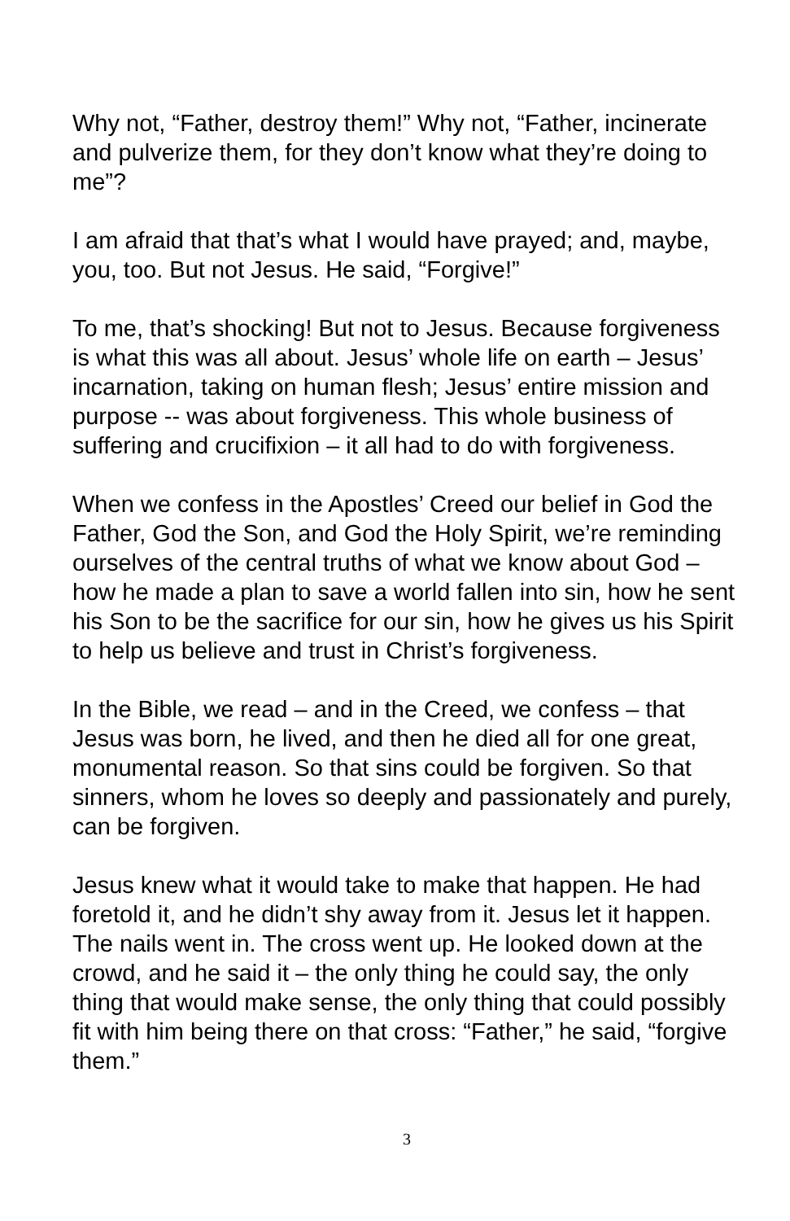Why not, “Father, destroy them!” Why not, “Father, incinerate and pulverize them, for they don’t know what they’re doing to me”?
I am afraid that that’s what I would have prayed; and, maybe, you, too. But not Jesus. He said, “Forgive!”
To me, that’s shocking! But not to Jesus. Because forgiveness is what this was all about. Jesus’ whole life on earth – Jesus’ incarnation, taking on human flesh; Jesus’ entire mission and purpose -- was about forgiveness. This whole business of suffering and crucifixion – it all had to do with forgiveness.
When we confess in the Apostles’ Creed our belief in God the Father, God the Son, and God the Holy Spirit, we’re reminding ourselves of the central truths of what we know about God – how he made a plan to save a world fallen into sin, how he sent his Son to be the sacrifice for our sin, how he gives us his Spirit to help us believe and trust in Christ’s forgiveness.
In the Bible, we read – and in the Creed, we confess – that Jesus was born, he lived, and then he died all for one great, monumental reason. So that sins could be forgiven. So that sinners, whom he loves so deeply and passionately and purely, can be forgiven.
Jesus knew what it would take to make that happen. He had foretold it, and he didn’t shy away from it. Jesus let it happen. The nails went in. The cross went up. He looked down at the crowd, and he said it – the only thing he could say, the only thing that would make sense, the only thing that could possibly fit with him being there on that cross: “Father,” he said, “forgive them.”
3